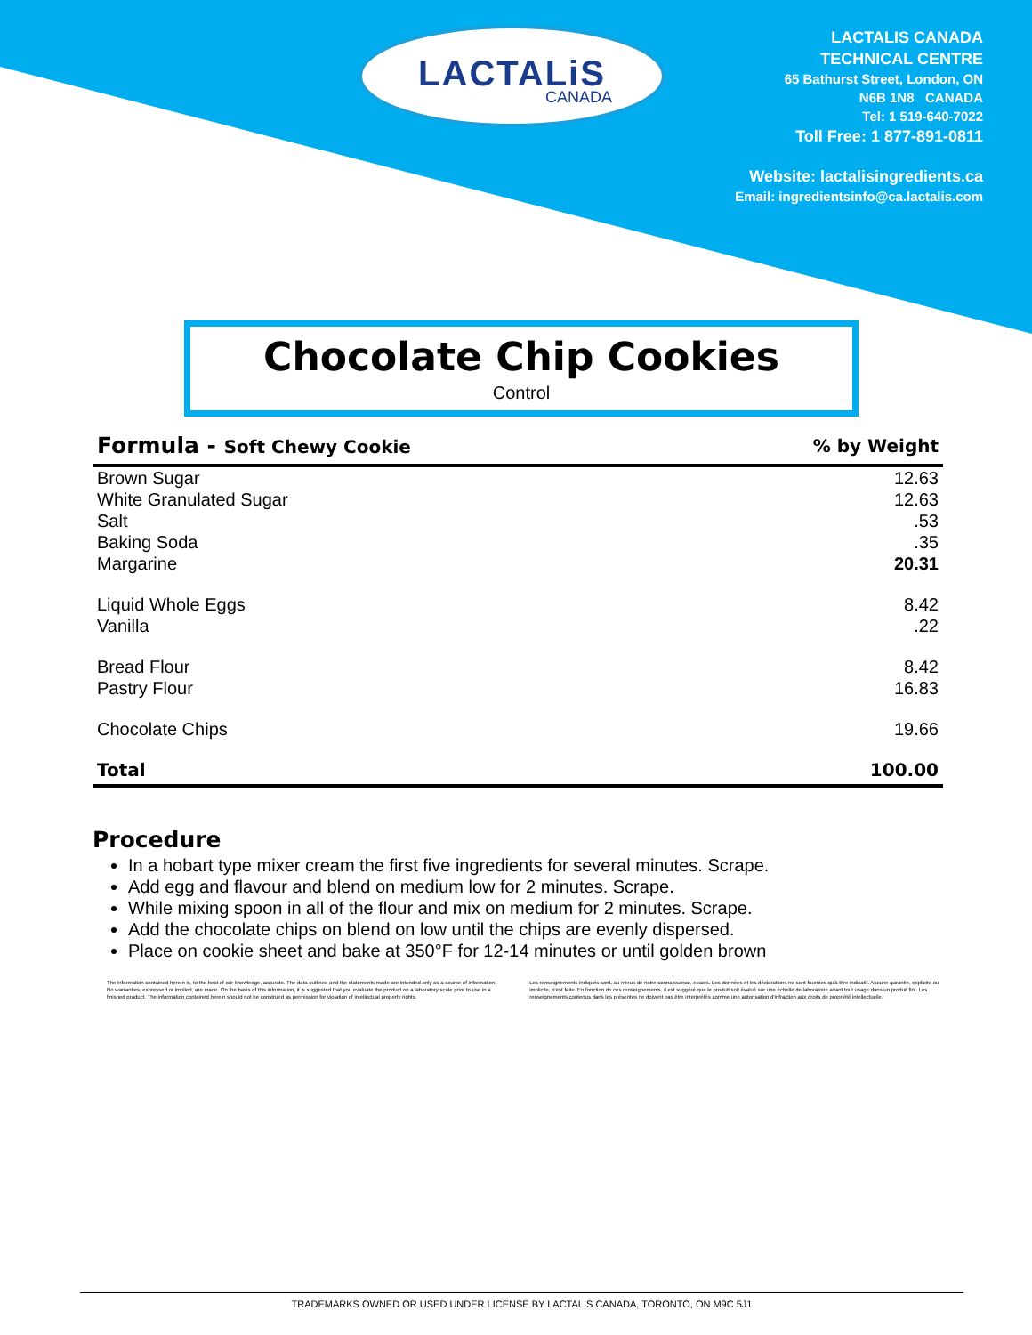LACTALiS
CANADA
LACTALIS CANADA
TECHNICAL CENTRE
65 Bathurst Street, London, ON
N6B 1N8 CANADA
Tel: 1 519-640-7022
Toll Free: 1 877-891-0811
Website: lactalisingredients.ca
Email: ingredientsinfo@ca.lactalis.com
Chocolate Chip Cookies
Control
| Formula - Soft Chewy Cookie | % by Weight |
| --- | --- |
| Brown Sugar | 12.63 |
| White Granulated Sugar | 12.63 |
| Salt | .53 |
| Baking Soda | .35 |
| Margarine | 20.31 |
| Liquid Whole Eggs | 8.42 |
| Vanilla | .22 |
| Bread Flour | 8.42 |
| Pastry Flour | 16.83 |
| Chocolate Chips | 19.66 |
| Total | 100.00 |
Procedure
In a hobart type mixer cream the first five ingredients for several minutes. Scrape.
Add egg and flavour and blend on medium low for 2 minutes. Scrape.
While mixing spoon in all of the flour and mix on medium for 2 minutes. Scrape.
Add the chocolate chips on blend on low until the chips are evenly dispersed.
Place on cookie sheet and bake at 350°F for 12-14 minutes or until golden brown
The information contained herein is, to the best of our knowledge, accurate. The data outlined and the statements made are intended only as a source of information. No warranties, expressed or implied, are made. On the basis of this information, it is suggested that you evaluate the product on a laboratory scale prior to use in a finished product. The information contained herein should not be construed as permission for violation of intellectual property rights.
Les renseignements indiqués sont, au mieux de notre connaissance, exacts. Les données et les déclarations ne sont fournies qu'à titre indicatif. Aucune garantie, explicite ou implicite, n'est faite. En fonction de ces renseignements, il est suggéré que le produit soit évalué sur une échelle de laboratoire avant tout usage dans un produit fini. Les renseignements contenus dans les présentes ne doivent pas être interprétés comme une autorisation d'infraction aux droits de propriété intellectuelle.
TRADEMARKS OWNED OR USED UNDER LICENSE BY LACTALIS CANADA, TORONTO, ON M9C 5J1